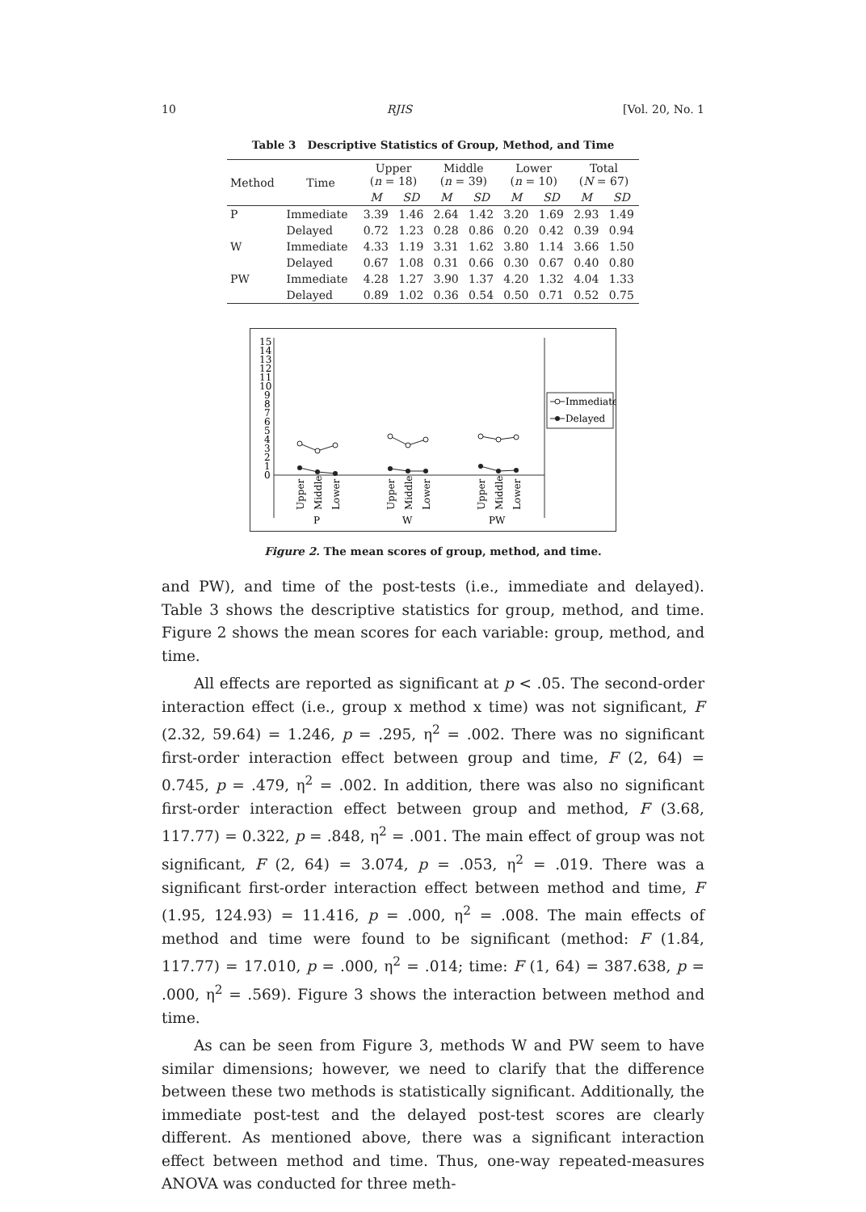10 RJIS [Vol. 20, No. 1
Table 3 Descriptive Statistics of Group, Method, and Time
| Method | Time | Upper ( n = 18) | | Middle ( n = 39) | | Lower ( n = 10) | | Total ( N = 67) | |
| --- | --- | --- | --- | --- | --- | --- | --- | --- | --- |
| | | M | SD | M | SD | M | SD | M | SD |
| P | Immediate | 3.39 | 1.46 | 2.64 | 1.42 | 3.20 | 1.69 | 2.93 | 1.49 |
| | Delayed | 0.72 | 1.23 | 0.28 | 0.86 | 0.20 | 0.42 | 0.39 | 0.94 |
| W | Immediate | 4.33 | 1.19 | 3.31 | 1.62 | 3.80 | 1.14 | 3.66 | 1.50 |
| | Delayed | 0.67 | 1.08 | 0.31 | 0.66 | 0.30 | 0.67 | 0.40 | 0.80 |
| PW | Immediate | 4.28 | 1.27 | 3.90 | 1.37 | 4.20 | 1.32 | 4.04 | 1.33 |
| | Delayed | 0.89 | 1.02 | 0.36 | 0.54 | 0.50 | 0.71 | 0.52 | 0.75 |
0
1
2
3
4
5
6
7
8
9
10
11
12
13
14
15
Upper
Middle
Lower
Upper
Middle
Lower
Upper
Middle
Lower
P
W
PW
Immediate
Delayed
Figure 2. The mean scores of group, method, and time.
and PW), and time of the post-tests (i.e., immediate and delayed). Table 3 shows the descriptive statistics for group, method, and time. Figure 2 shows the mean scores for each variable: group, method, and time.
All effects are reported as significant at p < .05. The second-order interaction effect (i.e., group x method x time) was not significant, F (2.32, 59.64) = 1.246, p = .295, η<sup>2</sup> = .002. There was no significant first-order interaction effect between group and time, F (2, 64) = 0.745, p = .479, η<sup>2</sup> = .002. In addition, there was also no significant first-order interaction effect between group and method, F (3.68, 117.77) = 0.322, p = .848, η<sup>2</sup> = .001. The main effect of group was not significant, F (2, 64) = 3.074, p = .053, η<sup>2</sup> = .019. There was a significant first-order interaction effect between method and time, F (1.95, 124.93) = 11.416, p = .000, η<sup>2</sup> = .008. The main effects of method and time were found to be significant (method: F (1.84, 117.77) = 17.010, p = .000, η<sup>2</sup> = .014; time: F (1, 64) = 387.638, p = .000, η<sup>2</sup> = .569). Figure 3 shows the interaction between method and time.
As can be seen from Figure 3, methods W and PW seem to have similar dimensions; however, we need to clarify that the difference between these two methods is statistically significant. Additionally, the immediate post-test and the delayed post-test scores are clearly different. As mentioned above, there was a significant interaction effect between method and time. Thus, one-way repeated-measures ANOVA was conducted for three meth-